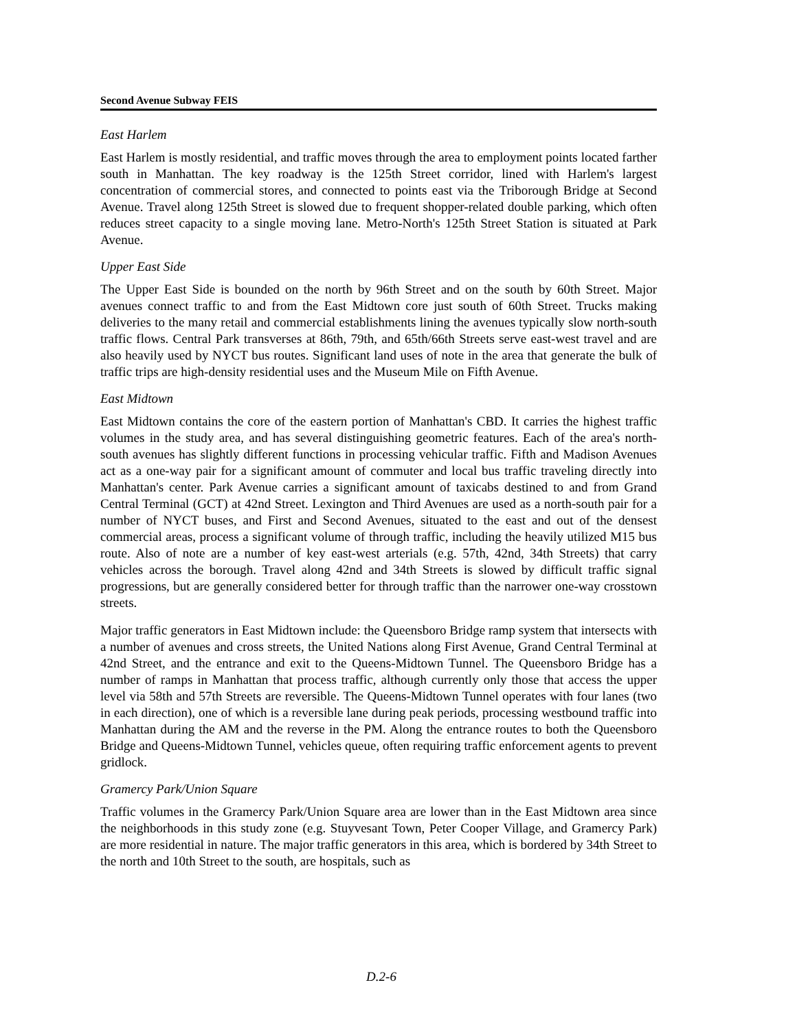Second Avenue Subway FEIS
East Harlem
East Harlem is mostly residential, and traffic moves through the area to employment points located farther south in Manhattan. The key roadway is the 125th Street corridor, lined with Harlem's largest concentration of commercial stores, and connected to points east via the Triborough Bridge at Second Avenue. Travel along 125th Street is slowed due to frequent shopper-related double parking, which often reduces street capacity to a single moving lane. Metro-North's 125th Street Station is situated at Park Avenue.
Upper East Side
The Upper East Side is bounded on the north by 96th Street and on the south by 60th Street. Major avenues connect traffic to and from the East Midtown core just south of 60th Street. Trucks making deliveries to the many retail and commercial establishments lining the avenues typically slow north-south traffic flows. Central Park transverses at 86th, 79th, and 65th/66th Streets serve east-west travel and are also heavily used by NYCT bus routes. Significant land uses of note in the area that generate the bulk of traffic trips are high-density residential uses and the Museum Mile on Fifth Avenue.
East Midtown
East Midtown contains the core of the eastern portion of Manhattan's CBD. It carries the highest traffic volumes in the study area, and has several distinguishing geometric features. Each of the area's north-south avenues has slightly different functions in processing vehicular traffic. Fifth and Madison Avenues act as a one-way pair for a significant amount of commuter and local bus traffic traveling directly into Manhattan's center. Park Avenue carries a significant amount of taxicabs destined to and from Grand Central Terminal (GCT) at 42nd Street. Lexington and Third Avenues are used as a north-south pair for a number of NYCT buses, and First and Second Avenues, situated to the east and out of the densest commercial areas, process a significant volume of through traffic, including the heavily utilized M15 bus route. Also of note are a number of key east-west arterials (e.g. 57th, 42nd, 34th Streets) that carry vehicles across the borough. Travel along 42nd and 34th Streets is slowed by difficult traffic signal progressions, but are generally considered better for through traffic than the narrower one-way crosstown streets.
Major traffic generators in East Midtown include: the Queensboro Bridge ramp system that intersects with a number of avenues and cross streets, the United Nations along First Avenue, Grand Central Terminal at 42nd Street, and the entrance and exit to the Queens-Midtown Tunnel. The Queensboro Bridge has a number of ramps in Manhattan that process traffic, although currently only those that access the upper level via 58th and 57th Streets are reversible. The Queens-Midtown Tunnel operates with four lanes (two in each direction), one of which is a reversible lane during peak periods, processing westbound traffic into Manhattan during the AM and the reverse in the PM. Along the entrance routes to both the Queensboro Bridge and Queens-Midtown Tunnel, vehicles queue, often requiring traffic enforcement agents to prevent gridlock.
Gramercy Park/Union Square
Traffic volumes in the Gramercy Park/Union Square area are lower than in the East Midtown area since the neighborhoods in this study zone (e.g. Stuyvesant Town, Peter Cooper Village, and Gramercy Park) are more residential in nature. The major traffic generators in this area, which is bordered by 34th Street to the north and 10th Street to the south, are hospitals, such as
D.2-6